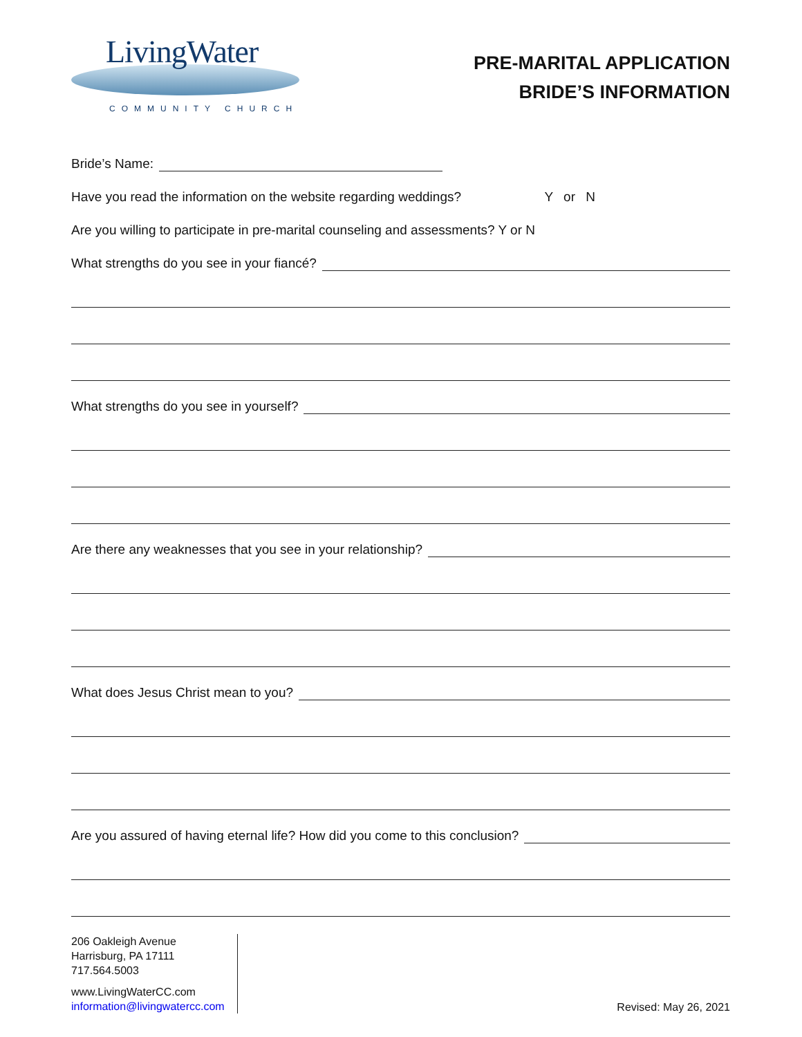LivingWater
COMMUNITY CHURCH
PRE-MARITAL APPLICATION
BRIDE’S INFORMATION
Bride’s Name:
Have you read the information on the website regarding weddings? Y or N
Are you willing to participate in pre-marital counseling and assessments? Y or N
What strengths do you see in your fiancé?
What strengths do you see in yourself?
Are there any weaknesses that you see in your relationship?
What does Jesus Christ mean to you?
Are you assured of having eternal life? How did you come to this conclusion?
206 Oakleigh Avenue
Harrisburg, PA 17111
717.564.5003
www.LivingWaterCC.com
information@livingwatercc.com
Revised: May 26, 2021